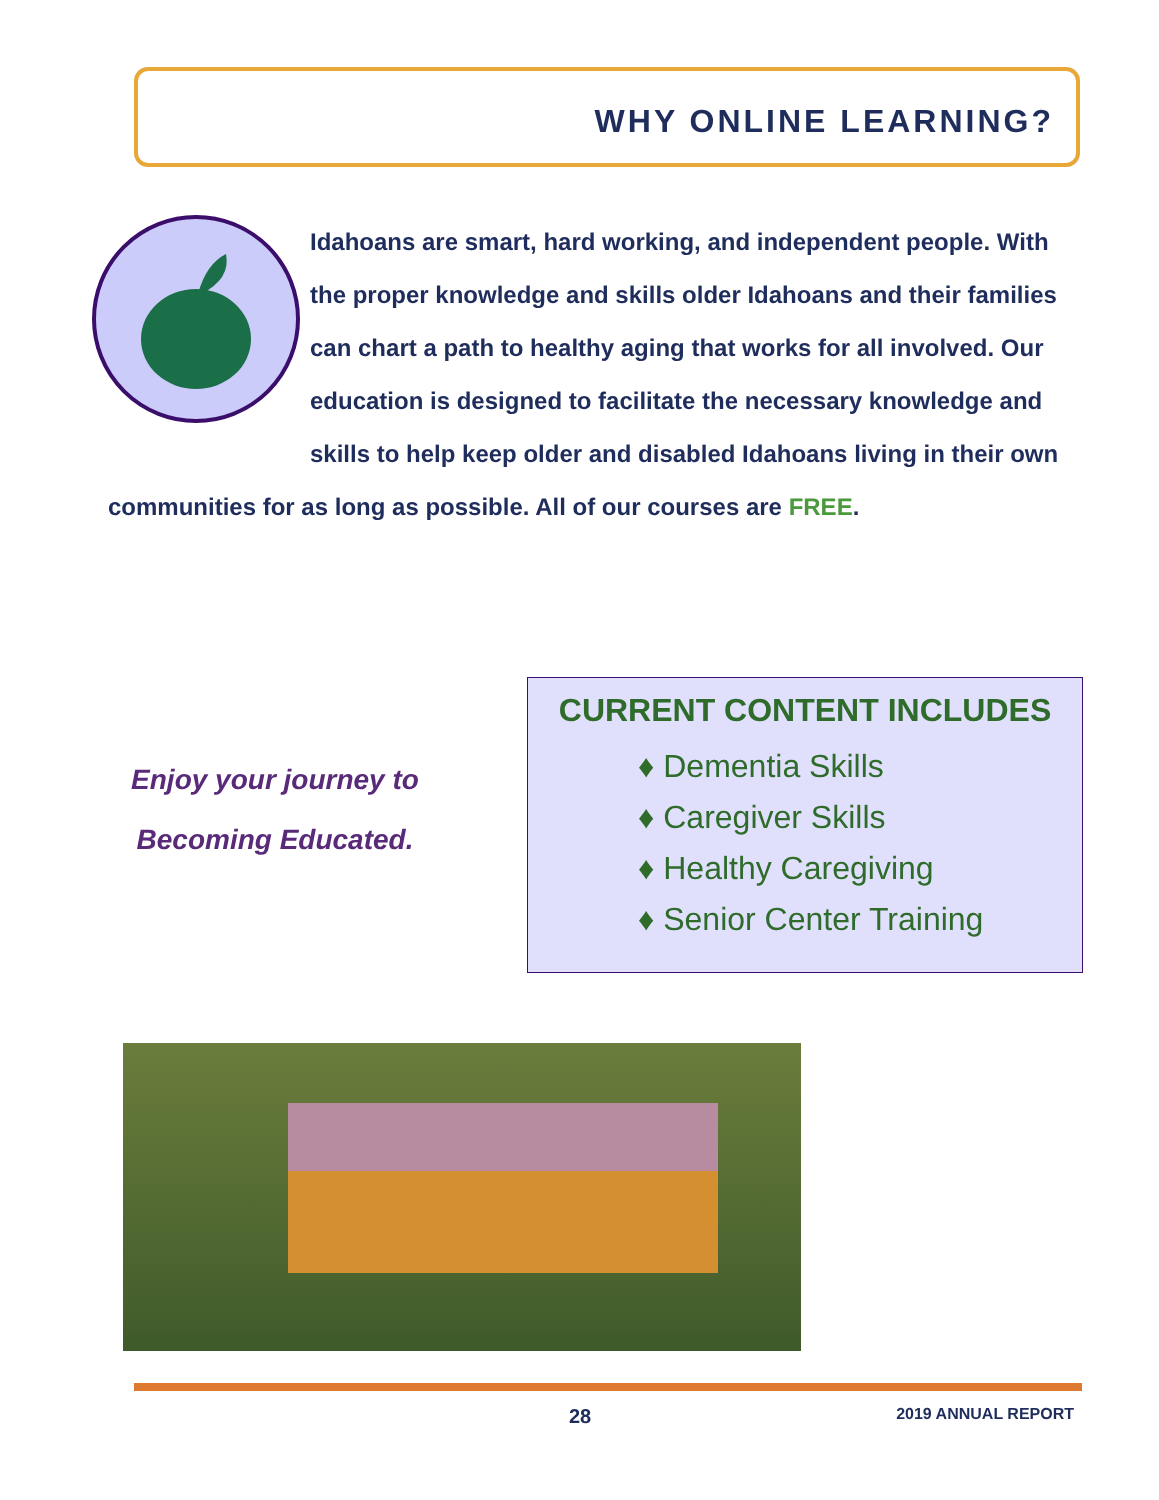WHY ONLINE LEARNING?
Idahoans are smart, hard working, and independent people. With the proper knowledge and skills older Idahoans and their families can chart a path to healthy aging that works for all involved. Our education is designed to facilitate the necessary knowledge and skills to help keep older and disabled Idahoans living in their own communities for as long as possible. All of our courses are FREE.
Enjoy your journey to
Becoming Educated.
CURRENT CONTENT INCLUDES
♦ Dementia Skills
♦ Caregiver Skills
♦ Healthy Caregiving
♦ Senior Center Training
28 2019 ANNUAL REPORT